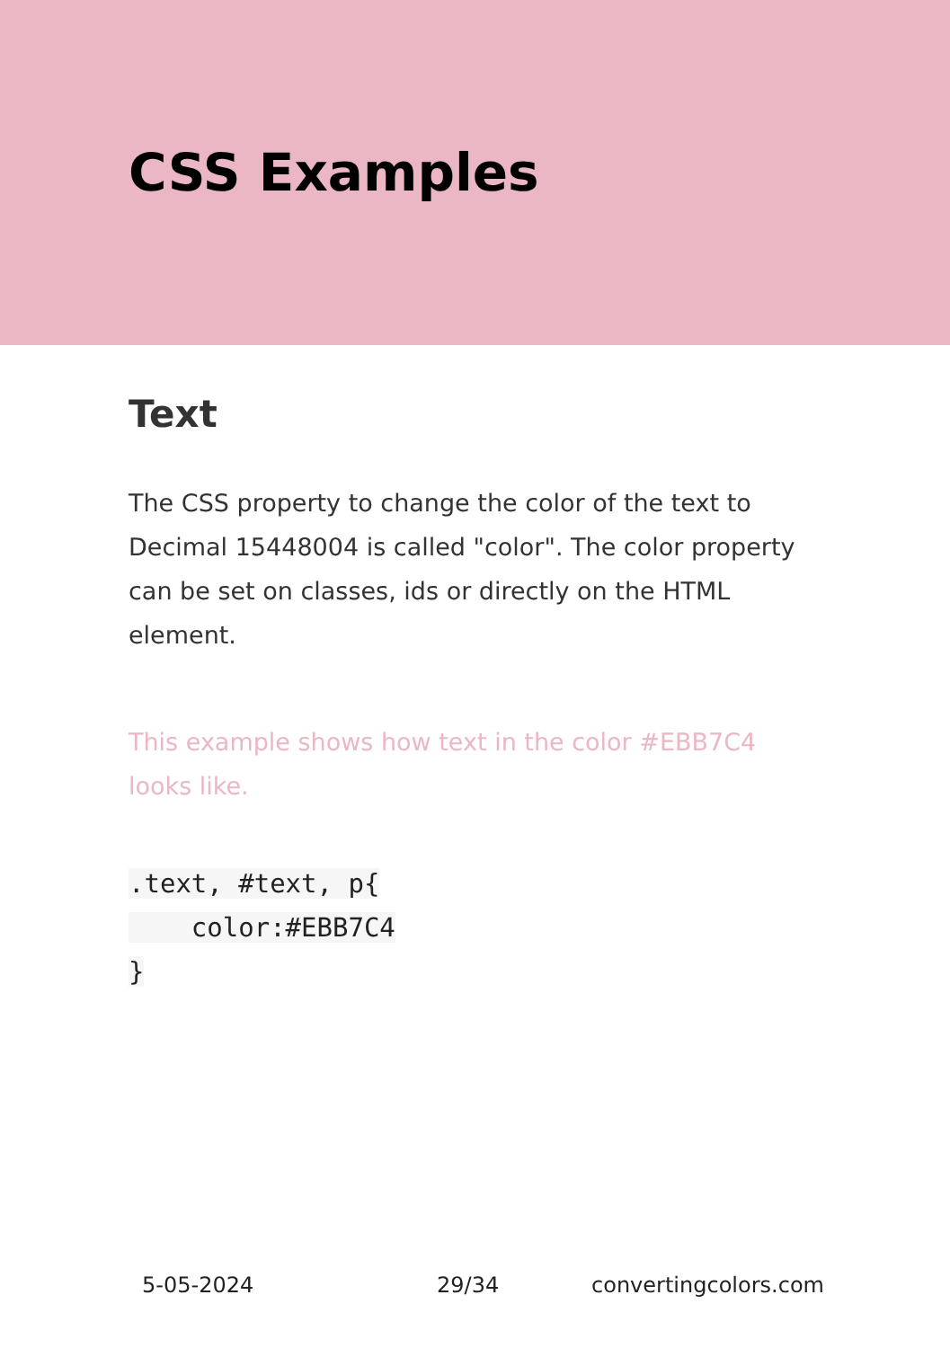CSS Examples
Text
The CSS property to change the color of the text to Decimal 15448004 is called "color". The color property can be set on classes, ids or directly on the HTML element.
This example shows how text in the color #EBB7C4 looks like.
.text, #text, p{
    color:#EBB7C4
}
5-05-2024 29/34 convertingcolors.com